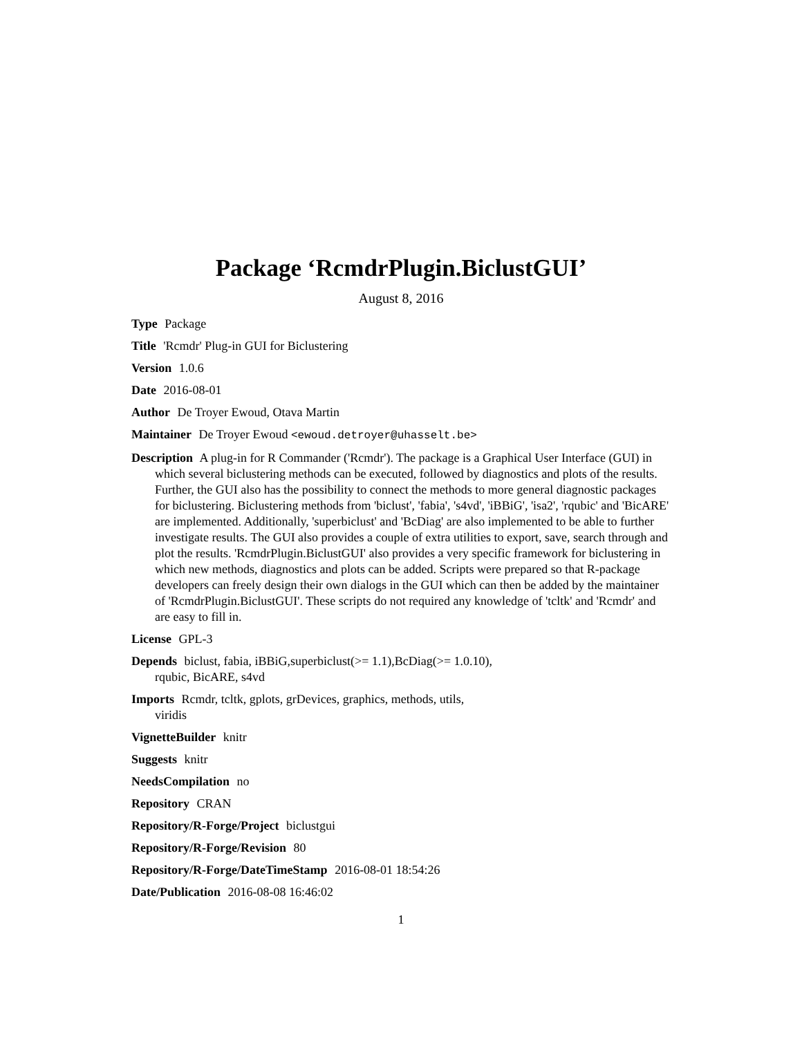Package ‘RcmdrPlugin.BiclustGUI’
August 8, 2016
Type Package
Title 'Rcmdr' Plug-in GUI for Biclustering
Version 1.0.6
Date 2016-08-01
Author De Troyer Ewoud, Otava Martin
Maintainer De Troyer Ewoud <ewoud.detroyer@uhasselt.be>
Description A plug-in for R Commander ('Rcmdr'). The package is a Graphical User Interface (GUI) in which several biclustering methods can be executed, followed by diagnostics and plots of the results. Further, the GUI also has the possibility to connect the methods to more general diagnostic packages for biclustering. Biclustering methods from 'biclust', 'fabia', 's4vd', 'iBBiG', 'isa2', 'rqubic' and 'BicARE' are implemented. Additionally, 'superbiclust' and 'BcDiag' are also implemented to be able to further investigate results. The GUI also provides a couple of extra utilities to export, save, search through and plot the results. 'RcmdrPlugin.BiclustGUI' also provides a very specific framework for biclustering in which new methods, diagnostics and plots can be added. Scripts were prepared so that R-package developers can freely design their own dialogs in the GUI which can then be added by the maintainer of 'RcmdrPlugin.BiclustGUI'. These scripts do not required any knowledge of 'tcltk' and 'Rcmdr' and are easy to fill in.
License GPL-3
Depends biclust, fabia, iBBiG,superbiclust(>= 1.1),BcDiag(>= 1.0.10),
rqubic, BicARE, s4vd
Imports Rcmdr, tcltk, gplots, grDevices, graphics, methods, utils,
viridis
VignetteBuilder knitr
Suggests knitr
NeedsCompilation no
Repository CRAN
Repository/R-Forge/Project biclustgui
Repository/R-Forge/Revision 80
Repository/R-Forge/DateTimeStamp 2016-08-01 18:54:26
Date/Publication 2016-08-08 16:46:02
1